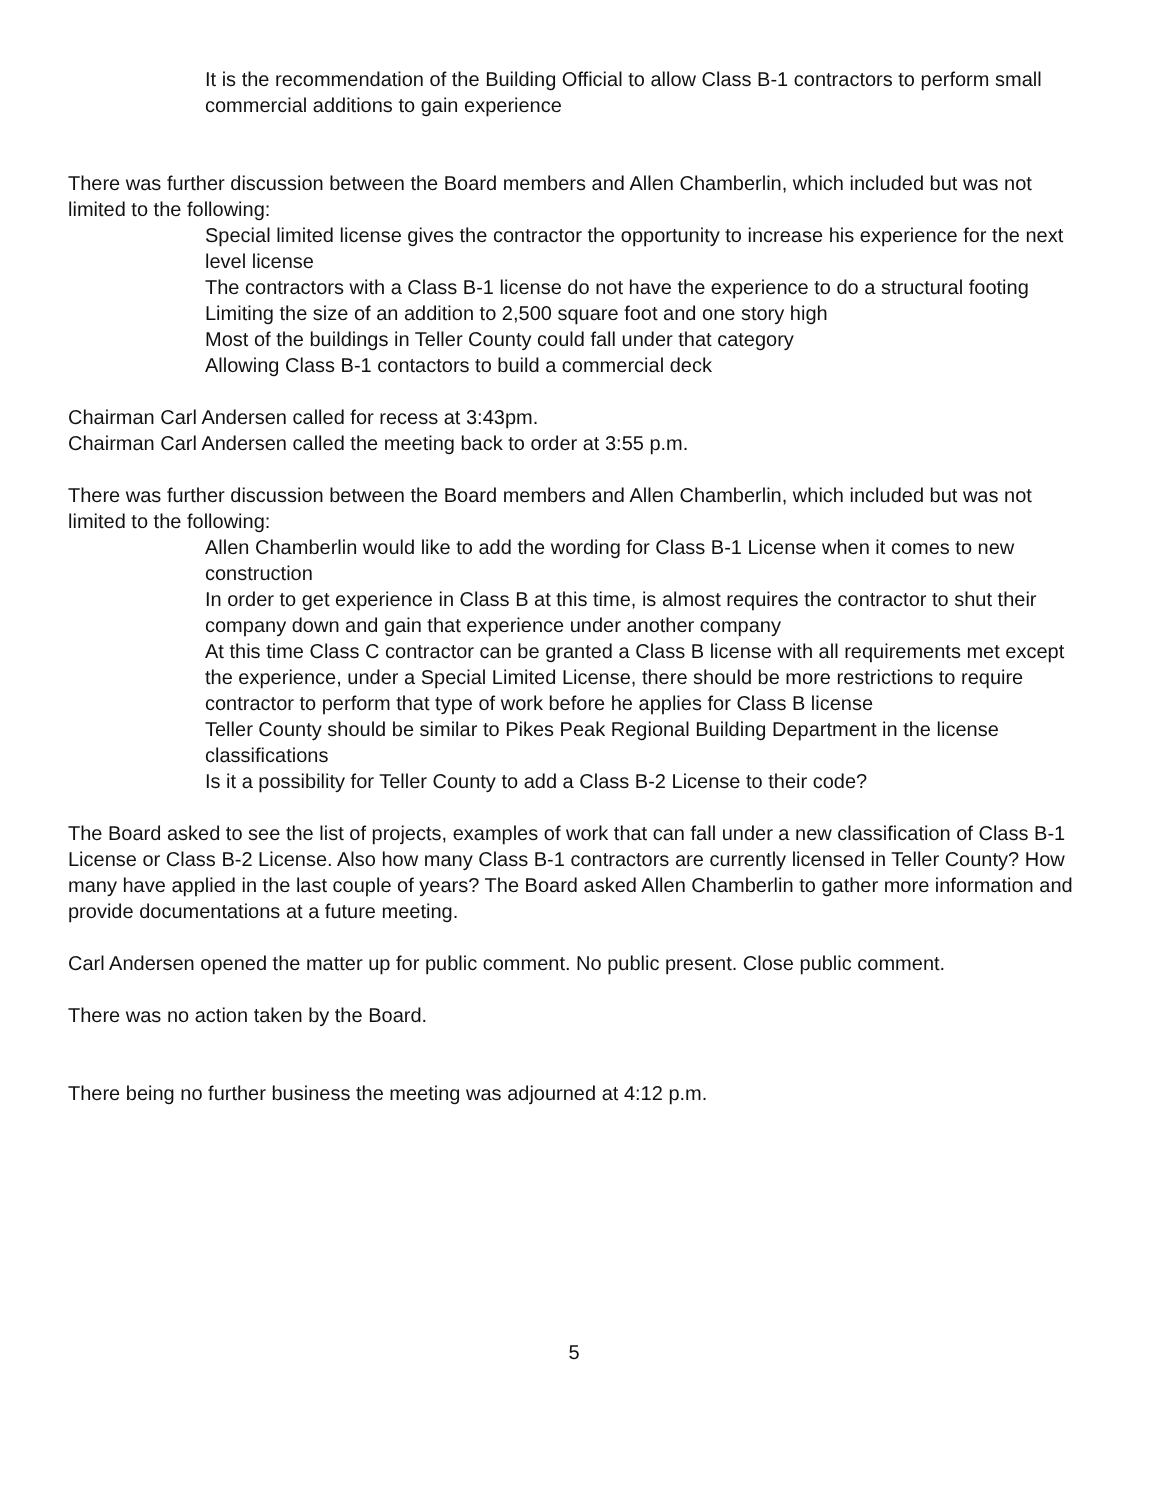It is the recommendation of the Building Official to allow Class B-1 contractors to perform small commercial additions to gain experience
There was further discussion between the Board members and Allen Chamberlin, which included but was not limited to the following:
Special limited license gives the contractor the opportunity to increase his experience for the next level license
The contractors with a Class B-1 license do not have the experience to do a structural footing
Limiting the size of an addition to 2,500 square foot and one story high
Most of the buildings in Teller County could fall under that category
Allowing Class B-1 contactors to build a commercial deck
Chairman Carl Andersen called for recess at 3:43pm.
Chairman Carl Andersen called the meeting back to order at 3:55 p.m.
There was further discussion between the Board members and Allen Chamberlin, which included but was not limited to the following:
Allen Chamberlin would like to add the wording for Class B-1 License when it comes to new construction
In order to get experience in Class B at this time, is almost requires the contractor to shut their company down and gain that experience under another company
At this time Class C contractor can be granted a Class B license with all requirements met except the experience, under a Special Limited License, there should be more restrictions to require contractor to perform that type of work before he applies for Class B license
Teller County should be similar to Pikes Peak Regional Building Department in the license classifications
Is it a possibility for Teller County to add a Class B-2 License to their code?
The Board asked to see the list of projects, examples of work that can fall under a new classification of Class B-1 License or Class B-2 License. Also how many Class B-1 contractors are currently licensed in Teller County? How many have applied in the last couple of years? The Board asked Allen Chamberlin to gather more information and provide documentations at a future meeting.
Carl Andersen opened the matter up for public comment. No public present. Close public comment.
There was no action taken by the Board.
There being no further business the meeting was adjourned at 4:12 p.m.
5